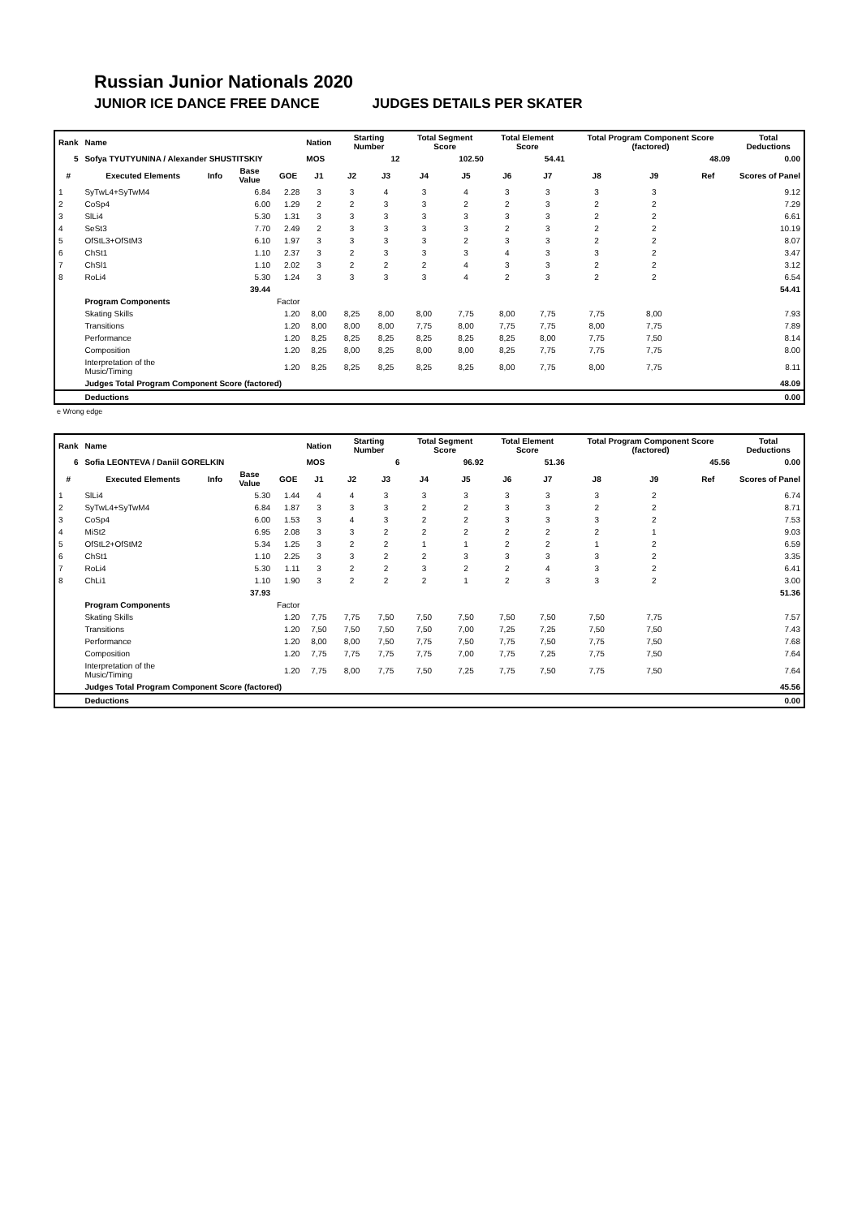Russian Junior Nationals 2020
JUNIOR ICE DANCE FREE DANCE JUDGES DETAILS PER SKATER
| Rank | Name | | | | Nation | Starting Number | | Total Segment Score | | Total Element Score | | Total Program Component Score (factored) | | | Total Deductions |
| --- | --- | --- | --- | --- | --- | --- | --- | --- | --- | --- | --- | --- | --- | --- | --- |
| 5 | Sofya TYUTYUNINA / Alexander SHUSTITSKIY | | | | MOS | 12 | | 102.50 | | 54.41 | | 48.09 | | | 0.00 |
| # | Executed Elements | Info | Base Value | GOE | J1 | J2 | J3 | J4 | J5 | J6 | J7 | J8 | J9 | Ref | Scores of Panel |
| 1 | SyTwL4+SyTwM4 | | 6.84 | 2.28 | 3 | 3 | 4 | 3 | 4 | 3 | 3 | 3 | 3 | | 9.12 |
| 2 | CoSp4 | | 6.00 | 1.29 | 2 | 2 | 3 | 3 | 2 | 2 | 3 | 2 | 2 | | 7.29 |
| 3 | SlLi4 | | 5.30 | 1.31 | 3 | 3 | 3 | 3 | 3 | 3 | 3 | 2 | 2 | | 6.61 |
| 4 | SeSt3 | | 7.70 | 2.49 | 2 | 3 | 3 | 3 | 3 | 2 | 3 | 2 | 2 | | 10.19 |
| 5 | OfStL3+OfStM3 | | 6.10 | 1.97 | 3 | 3 | 3 | 3 | 2 | 3 | 3 | 2 | 2 | | 8.07 |
| 6 | ChSt1 | | 1.10 | 2.37 | 3 | 2 | 3 | 3 | 3 | 4 | 3 | 3 | 2 | | 3.47 |
| 7 | ChSl1 | | 1.10 | 2.02 | 3 | 2 | 2 | 2 | 4 | 3 | 3 | 2 | 2 | | 3.12 |
| 8 | RoLi4 | | 5.30 | 1.24 | 3 | 3 | 3 | 3 | 4 | 2 | 3 | 2 | 2 | | 6.54 |
| | | | 39.44 | | | | | | | | | | | | 54.41 |
| | Program Components | | | Factor | | | | | | | | | | | |
| | Skating Skills | | | 1.20 | 8,00 | 8,25 | 8,00 | 8,00 | 7,75 | 8,00 | 7,75 | 7,75 | 8,00 | | 7.93 |
| | Transitions | | | 1.20 | 8,00 | 8,00 | 8,00 | 7,75 | 8,00 | 7,75 | 7,75 | 8,00 | 7,75 | | 7.89 |
| | Performance | | | 1.20 | 8,25 | 8,25 | 8,25 | 8,25 | 8,25 | 8,25 | 8,00 | 7,75 | 7,50 | | 8.14 |
| | Composition | | | 1.20 | 8,25 | 8,00 | 8,25 | 8,00 | 8,00 | 8,25 | 7,75 | 7,75 | 7,75 | | 8.00 |
| | Interpretation of the Music/Timing | | | 1.20 | 8,25 | 8,25 | 8,25 | 8,25 | 8,25 | 8,00 | 7,75 | 8,00 | 7,75 | | 8.11 |
| | Judges Total Program Component Score (factored) | | | | | | | | | | | | | | 48.09 |
| | Deductions | | | | | | | | | | | | | | 0.00 |
e Wrong edge
| Rank | Name | | | | Nation | Starting Number | | Total Segment Score | | Total Element Score | | Total Program Component Score (factored) | | | Total Deductions |
| --- | --- | --- | --- | --- | --- | --- | --- | --- | --- | --- | --- | --- | --- | --- | --- |
| 6 | Sofia LEONTEVA / Daniil GORELKIN | | | | MOS | 6 | | 96.92 | | 51.36 | | 45.56 | | | 0.00 |
| # | Executed Elements | Info | Base Value | GOE | J1 | J2 | J3 | J4 | J5 | J6 | J7 | J8 | J9 | Ref | Scores of Panel |
| 1 | SlLi4 | | 5.30 | 1.44 | 4 | 4 | 3 | 3 | 3 | 3 | 3 | 3 | 2 | | 6.74 |
| 2 | SyTwL4+SyTwM4 | | 6.84 | 1.87 | 3 | 3 | 3 | 2 | 2 | 3 | 3 | 2 | 2 | | 8.71 |
| 3 | CoSp4 | | 6.00 | 1.53 | 3 | 4 | 3 | 2 | 2 | 3 | 3 | 3 | 2 | | 7.53 |
| 4 | MiSt2 | | 6.95 | 2.08 | 3 | 3 | 2 | 2 | 2 | 2 | 2 | 2 | 1 | | 9.03 |
| 5 | OfStL2+OfStM2 | | 5.34 | 1.25 | 3 | 2 | 2 | 1 | 1 | 2 | 2 | 1 | 2 | | 6.59 |
| 6 | ChSt1 | | 1.10 | 2.25 | 3 | 3 | 2 | 2 | 3 | 3 | 3 | 3 | 2 | | 3.35 |
| 7 | RoLi4 | | 5.30 | 1.11 | 3 | 2 | 2 | 3 | 2 | 2 | 4 | 3 | 2 | | 6.41 |
| 8 | ChLi1 | | 1.10 | 1.90 | 3 | 2 | 2 | 2 | 1 | 2 | 3 | 3 | 2 | | 3.00 |
| | | | 37.93 | | | | | | | | | | | | 51.36 |
| | Program Components | | | Factor | | | | | | | | | | | |
| | Skating Skills | | | 1.20 | 7,75 | 7,75 | 7,50 | 7,50 | 7,50 | 7,50 | 7,50 | 7,50 | 7,75 | | 7.57 |
| | Transitions | | | 1.20 | 7,50 | 7,50 | 7,50 | 7,50 | 7,00 | 7,25 | 7,25 | 7,50 | 7,50 | | 7.43 |
| | Performance | | | 1.20 | 8,00 | 8,00 | 7,50 | 7,75 | 7,50 | 7,75 | 7,50 | 7,75 | 7,50 | | 7.68 |
| | Composition | | | 1.20 | 7,75 | 7,75 | 7,75 | 7,75 | 7,00 | 7,75 | 7,25 | 7,75 | 7,50 | | 7.64 |
| | Interpretation of the Music/Timing | | | 1.20 | 7,75 | 8,00 | 7,75 | 7,50 | 7,25 | 7,75 | 7,50 | 7,75 | 7,50 | | 7.64 |
| | Judges Total Program Component Score (factored) | | | | | | | | | | | | | | 45.56 |
| | Deductions | | | | | | | | | | | | | | 0.00 |